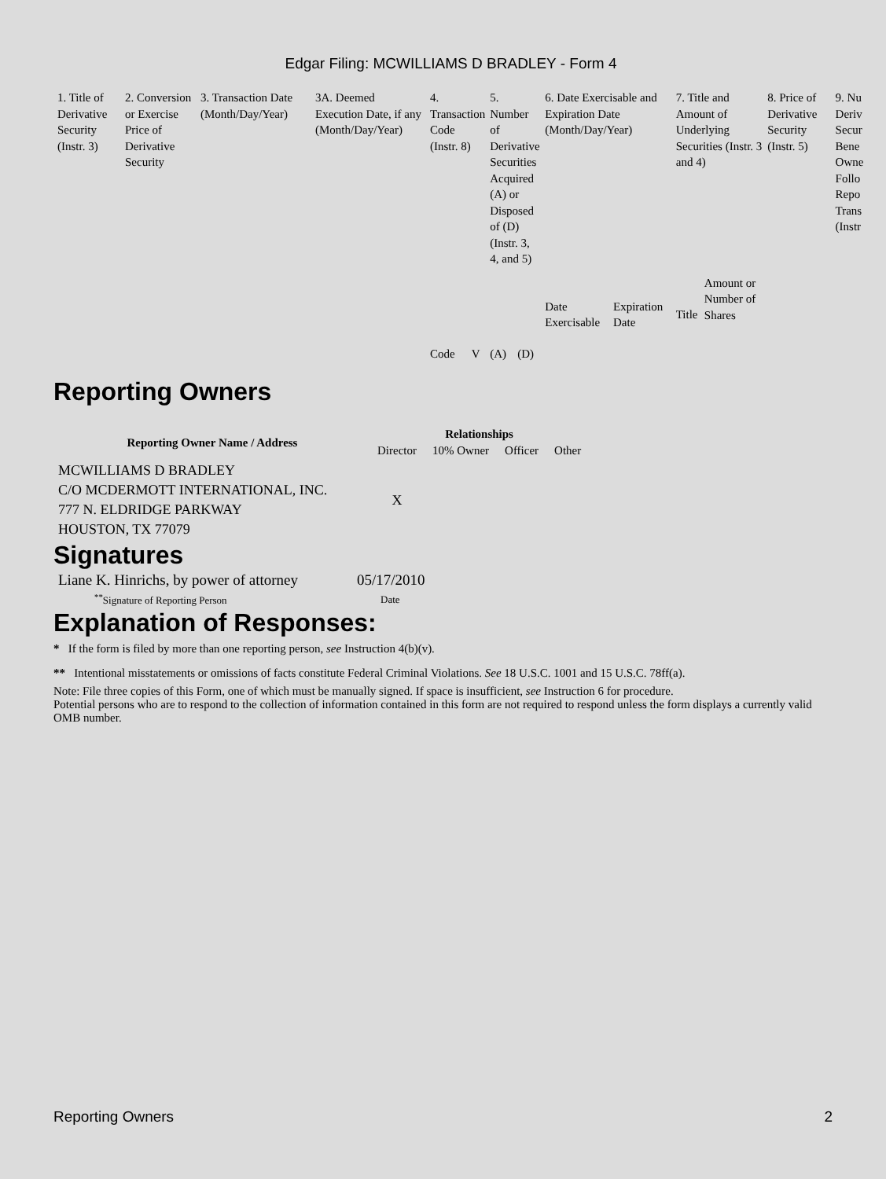Edgar Filing: MCWILLIAMS D BRADLEY - Form 4
| 1. Title of Derivative Security (Instr. 3) | 2. Conversion or Exercise Price of Derivative Security | 3. Transaction Date (Month/Day/Year) | 3A. Deemed Execution Date, if any (Month/Day/Year) | 4. Transaction Code (Instr. 8) | | 5. Number of Derivative Securities Acquired (A) or Disposed of (D) (Instr. 3, 4, and 5) | | 6. Date Exercisable and Expiration Date (Month/Day/Year) | | 7. Title and Amount of Underlying Securities (Instr. 3 and 4) | | 8. Price of Derivative Security (Instr. 5) | 9. Nu Deriv Secur Bene Owne Follo Repo Trans (Instr |
| | | | | Code | V | (A) | (D) | Date Exercisable | Expiration Date | Title | Amount or Number of Shares | | |
Reporting Owners
| Reporting Owner Name / Address | Relationships | | | |
| --- | --- | --- | --- | --- |
| | Director | 10% Owner | Officer | Other |
| MCWILLIAMS D BRADLEY C/O MCDERMOTT INTERNATIONAL, INC. 777 N. ELDRIDGE PARKWAY HOUSTON, TX 77079 | X | | | |
Signatures
| Liane K. Hinrichs, by power of attorney | 05/17/2010 |
| <sup>**</sup> Signature of Reporting Person | Date |
Explanation of Responses:
* If the form is filed by more than one reporting person, see Instruction 4(b)(v).
** Intentional misstatements or omissions of facts constitute Federal Criminal Violations. See 18 U.S.C. 1001 and 15 U.S.C. 78ff(a).
Note: File three copies of this Form, one of which must be manually signed. If space is insufficient, see Instruction 6 for procedure.
Potential persons who are to respond to the collection of information contained in this form are not required to respond unless the form displays a currently valid OMB number.
Reporting Owners 2